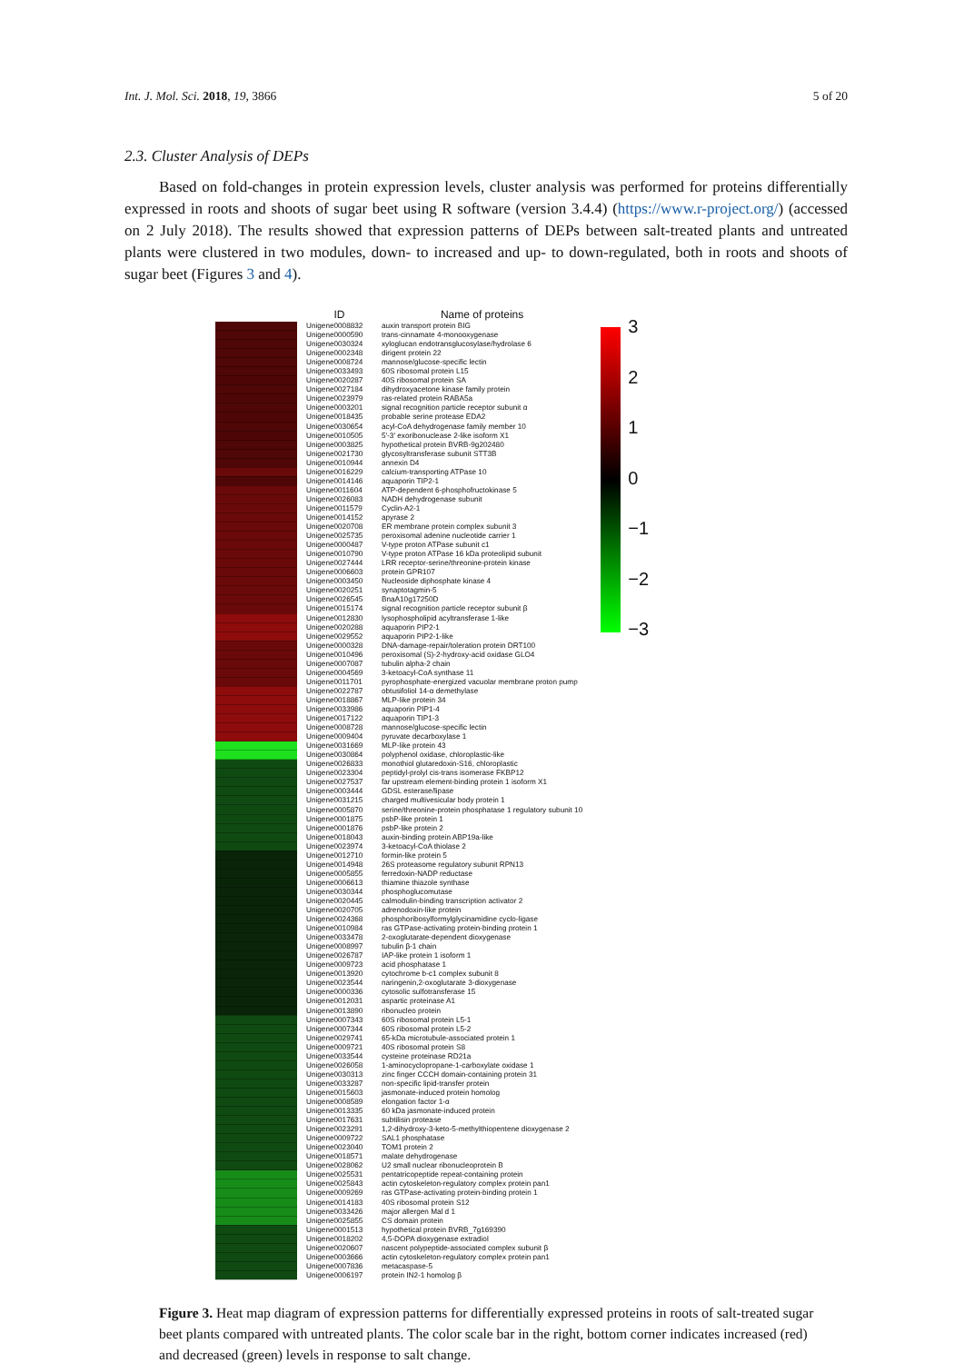Int. J. Mol. Sci. 2018, 19, 3866 5 of 20
2.3. Cluster Analysis of DEPs
Based on fold-changes in protein expression levels, cluster analysis was performed for proteins differentially expressed in roots and shoots of sugar beet using R software (version 3.4.4) (https://www.r-project.org/) (accessed on 2 July 2018). The results showed that expression patterns of DEPs between salt-treated plants and untreated plants were clustered in two modules, down- to increased and up- to down-regulated, both in roots and shoots of sugar beet (Figures 3 and 4).
| | ID | Name of proteins |
| --- | --- | --- |
| | Unigene0008832 | auxin transport protein BIG |
| | Unigene0000590 | trans-cinnamate 4-monooxygenase |
| | Unigene0030324 | xyloglucan endotransglucosylase/hydrolase 6 |
| | Unigene0002348 | dirigent protein 22 |
| | Unigene0008724 | mannose/glucose-specific lectin |
| | Unigene0033493 | 60S ribosomal protein L15 |
| | Unigene0020287 | 40S ribosomal protein SA |
| | Unigene0027184 | dihydroxyacetone kinase family protein |
| | Unigene0023979 | ras-related protein RABA5a |
| | Unigene0003201 | signal recognition particle receptor subunit α |
| | Unigene0018435 | probable serine protease EDA2 |
| | Unigene0030654 | acyl-CoA dehydrogenase family member 10 |
| | Unigene0010505 | 5'-3' exoribonuclease 2-like isoform X1 |
| | Unigene0003825 | hypothetical protein BVRB-9g202480 |
| | Unigene0021730 | glycosyltransferase subunit STT3B |
| | Unigene0010944 | annexin D4 |
| | Unigene0016229 | calcium-transporting ATPase 10 |
| | Unigene0014146 | aquaporin TIP2-1 |
| | Unigene0011604 | ATP-dependent 6-phosphofructokinase 5 |
| | Unigene0026083 | NADH dehydrogenase subunit |
| | Unigene0011579 | Cyclin-A2-1 |
| | Unigene0014152 | apyrase 2 |
| | Unigene0020708 | ER membrane protein complex subunit 3 |
| | Unigene0025735 | peroxisomal adenine nucleotide carrier 1 |
| | Unigene0000487 | V-type proton ATPase subunit c1 |
| | Unigene0010790 | V-type proton ATPase 16 kDa proteolipid subunit |
| | Unigene0027444 | LRR receptor-serine/threonine-protein kinase |
| | Unigene0006603 | protein GPR107 |
| | Unigene0003450 | Nucleoside diphosphate kinase 4 |
| | Unigene0020251 | synaptotagmin-5 |
| | Unigene0026545 | BnaA10g17250D |
| | Unigene0015174 | signal recognition particle receptor subunit β |
| | Unigene0012830 | lysophospholipid acyltransferase 1-like |
| | Unigene0020288 | aquaporin PIP2-1 |
| | Unigene0029552 | aquaporin PIP2-1-like |
| | Unigene0000328 | DNA-damage-repair/toleration protein DRT100 |
| | Unigene0010496 | peroxisomal (S)-2-hydroxy-acid oxidase GLO4 |
| | Unigene0007087 | tubulin alpha-2 chain |
| | Unigene0004569 | 3-ketoacyl-CoA synthase 11 |
| | Unigene0011701 | pyrophosphate-energized vacuolar membrane proton pump |
| | Unigene0022787 | obtusifoliol 14-α demethylase |
| | Unigene0018867 | MLP-like protein 34 |
| | Unigene0033986 | aquaporin PIP1-4 |
| | Unigene0017122 | aquaporin TIP1-3 |
| | Unigene0008728 | mannose/glucose-specific lectin |
| | Unigene0009404 | pyruvate decarboxylase 1 |
| | Unigene0031669 | MLP-like protein 43 |
| | Unigene0030864 | polyphenol oxidase, chloroplastic-like |
| | Unigene0026833 | monothiol glutaredoxin-S16, chloroplastic |
| | Unigene0023304 | peptidyl-prolyl cis-trans isomerase FKBP12 |
| | Unigene0027537 | far upstream element-binding protein 1 isoform X1 |
| | Unigene0003444 | GDSL esterase/lipase |
| | Unigene0031215 | charged multivesicular body protein 1 |
| | Unigene0005870 | serine/threonine-protein phosphatase 1 regulatory subunit 10 |
| | Unigene0001875 | psbP-like protein 1 |
| | Unigene0001876 | psbP-like protein 2 |
| | Unigene0018043 | auxin-binding protein ABP19a-like |
| | Unigene0023974 | 3-ketoacyl-CoA thiolase 2 |
| | Unigene0012710 | formin-like protein 5 |
| | Unigene0014948 | 26S proteasome regulatory subunit RPN13 |
| | Unigene0005855 | ferredoxin-NADP reductase |
| | Unigene0006613 | thiamine thiazole synthase |
| | Unigene0030344 | phosphoglucomutase |
| | Unigene0020445 | calmodulin-binding transcription activator 2 |
| | Unigene0020705 | adrenodoxin-like protein |
| | Unigene0024368 | phosphoribosylformylglycinamidine cyclo-ligase |
| | Unigene0010984 | ras GTPase-activating protein-binding protein 1 |
| | Unigene0033478 | 2-oxoglutarate-dependent dioxygenase |
| | Unigene0008997 | tubulin β-1 chain |
| | Unigene0026787 | IAP-like protein 1 isoform 1 |
| | Unigene0009723 | acid phosphatase 1 |
| | Unigene0013920 | cytochrome b-c1 complex subunit 8 |
| | Unigene0023544 | naringenin,2-oxoglutarate 3-dioxygenase |
| | Unigene0000336 | cytosolic sulfotransferase 15 |
| | Unigene0012031 | aspartic proteinase A1 |
| | Unigene0013890 | ribonucleo protein |
| | Unigene0007343 | 60S ribosomal protein L5-1 |
| | Unigene0007344 | 60S ribosomal protein L5-2 |
| | Unigene0029741 | 65-kDa microtubule-associated protein 1 |
| | Unigene0009721 | 40S ribosomal protein S8 |
| | Unigene0033544 | cysteine proteinase RD21a |
| | Unigene0026058 | 1-aminocyclopropane-1-carboxylate oxidase 1 |
| | Unigene0030313 | zinc finger CCCH domain-containing protein 31 |
| | Unigene0033287 | non-specific lipid-transfer protein |
| | Unigene0015603 | jasmonate-induced protein homolog |
| | Unigene0008589 | elongation factor 1-α |
| | Unigene0013335 | 60 kDa jasmonate-induced protein |
| | Unigene0017631 | subtilisin protease |
| | Unigene0023291 | 1,2-dihydroxy-3-keto-5-methylthiopentene dioxygenase 2 |
| | Unigene0009722 | SAL1 phosphatase |
| | Unigene0023040 | TOM1 protein 2 |
| | Unigene0018571 | malate dehydrogenase |
| | Unigene0028062 | U2 small nuclear ribonucleoprotein B |
| | Unigene0025531 | pentatricopeptide repeat-containing protein |
| | Unigene0025843 | actin cytoskeleton-regulatory complex protein pan1 |
| | Unigene0009269 | ras GTPase-activating protein-binding protein 1 |
| | Unigene0014183 | 40S ribosomal protein S12 |
| | Unigene0033426 | major allergen Mal d 1 |
| | Unigene0025855 | CS domain protein |
| | Unigene0001513 | hypothetical protein BVRB_7g169390 |
| | Unigene0018202 | 4,5-DOPA dioxygenase extradiol |
| | Unigene0020607 | nascent polypeptide-associated complex subunit β |
| | Unigene0003666 | actin cytoskeleton-regulatory complex protein pan1 |
| | Unigene0007836 | metacaspase-5 |
| | Unigene0006197 | protein IN2-1 homolog β |
3210
−1
−2
−3
Figure 3. Heat map diagram of expression patterns for differentially expressed proteins in roots of salt-treated sugar beet plants compared with untreated plants. The color scale bar in the right, bottom corner indicates increased (red) and decreased (green) levels in response to salt change.